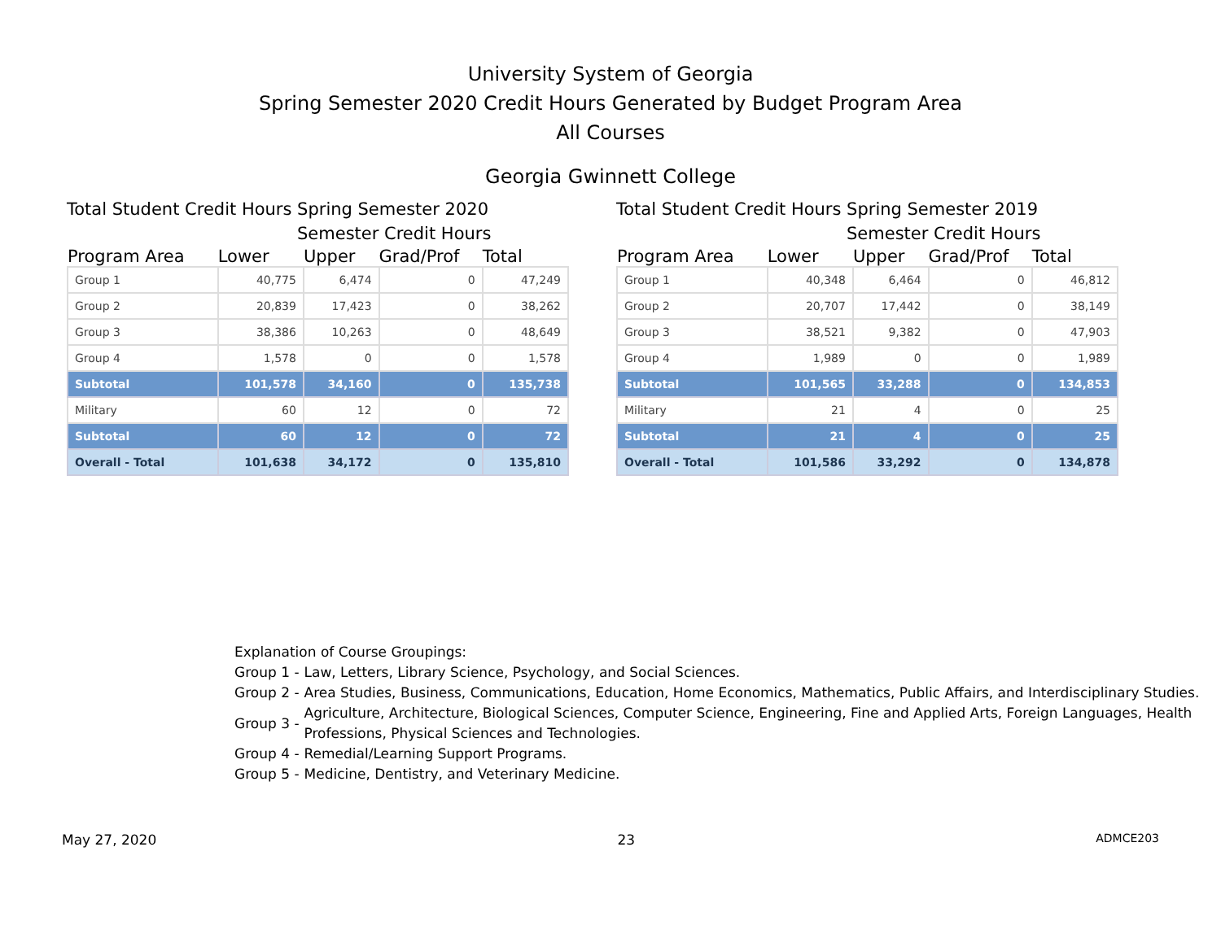University System of Georgia
Spring Semester 2020 Credit Hours Generated by Budget Program Area
All Courses
Georgia Gwinnett College
Total Student Credit Hours Spring Semester 2020
Semester Credit Hours
| Program Area | Lower | Upper | Grad/Prof | Total |
| --- | --- | --- | --- | --- |
| Group 1 | 40,775 | 6,474 | 0 | 47,249 |
| Group 2 | 20,839 | 17,423 | 0 | 38,262 |
| Group 3 | 38,386 | 10,263 | 0 | 48,649 |
| Group 4 | 1,578 | 0 | 0 | 1,578 |
| Subtotal | 101,578 | 34,160 | 0 | 135,738 |
| Military | 60 | 12 | 0 | 72 |
| Subtotal | 60 | 12 | 0 | 72 |
| Overall - Total | 101,638 | 34,172 | 0 | 135,810 |
Total Student Credit Hours Spring Semester 2019
Semester Credit Hours
| Program Area | Lower | Upper | Grad/Prof | Total |
| --- | --- | --- | --- | --- |
| Group 1 | 40,348 | 6,464 | 0 | 46,812 |
| Group 2 | 20,707 | 17,442 | 0 | 38,149 |
| Group 3 | 38,521 | 9,382 | 0 | 47,903 |
| Group 4 | 1,989 | 0 | 0 | 1,989 |
| Subtotal | 101,565 | 33,288 | 0 | 134,853 |
| Military | 21 | 4 | 0 | 25 |
| Subtotal | 21 | 4 | 0 | 25 |
| Overall - Total | 101,586 | 33,292 | 0 | 134,878 |
Explanation of Course Groupings:
Group 1 - Law, Letters, Library Science, Psychology, and Social Sciences.
Group 2 - Area Studies, Business, Communications, Education, Home Economics, Mathematics, Public Affairs, and Interdisciplinary Studies.
Group 3 - Agriculture, Architecture, Biological Sciences, Computer Science, Engineering, Fine and Applied Arts, Foreign Languages, Health Professions, Physical Sciences and Technologies.
Group 4 - Remedial/Learning Support Programs.
Group 5 - Medicine, Dentistry, and Veterinary Medicine.
May 27, 2020 23 ADMCE203